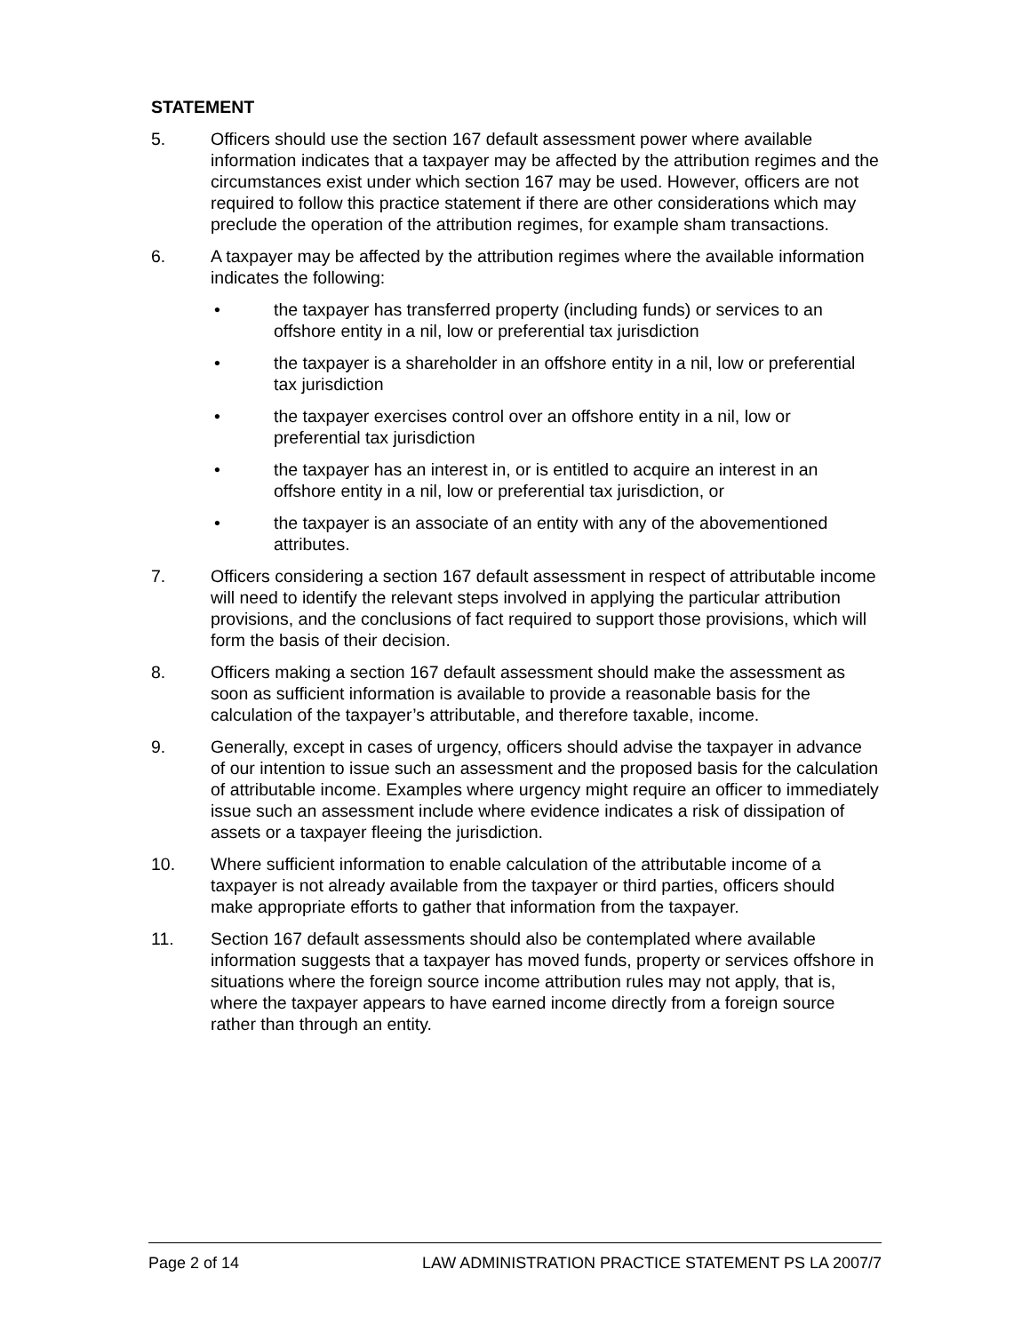STATEMENT
5. Officers should use the section 167 default assessment power where available information indicates that a taxpayer may be affected by the attribution regimes and the circumstances exist under which section 167 may be used. However, officers are not required to follow this practice statement if there are other considerations which may preclude the operation of the attribution regimes, for example sham transactions.
6. A taxpayer may be affected by the attribution regimes where the available information indicates the following:
• the taxpayer has transferred property (including funds) or services to an offshore entity in a nil, low or preferential tax jurisdiction
• the taxpayer is a shareholder in an offshore entity in a nil, low or preferential tax jurisdiction
• the taxpayer exercises control over an offshore entity in a nil, low or preferential tax jurisdiction
• the taxpayer has an interest in, or is entitled to acquire an interest in an offshore entity in a nil, low or preferential tax jurisdiction, or
• the taxpayer is an associate of an entity with any of the abovementioned attributes.
7. Officers considering a section 167 default assessment in respect of attributable income will need to identify the relevant steps involved in applying the particular attribution provisions, and the conclusions of fact required to support those provisions, which will form the basis of their decision.
8. Officers making a section 167 default assessment should make the assessment as soon as sufficient information is available to provide a reasonable basis for the calculation of the taxpayer’s attributable, and therefore taxable, income.
9. Generally, except in cases of urgency, officers should advise the taxpayer in advance of our intention to issue such an assessment and the proposed basis for the calculation of attributable income. Examples where urgency might require an officer to immediately issue such an assessment include where evidence indicates a risk of dissipation of assets or a taxpayer fleeing the jurisdiction.
10. Where sufficient information to enable calculation of the attributable income of a taxpayer is not already available from the taxpayer or third parties, officers should make appropriate efforts to gather that information from the taxpayer.
11. Section 167 default assessments should also be contemplated where available information suggests that a taxpayer has moved funds, property or services offshore in situations where the foreign source income attribution rules may not apply, that is, where the taxpayer appears to have earned income directly from a foreign source rather than through an entity.
Page 2 of 14 LAW ADMINISTRATION PRACTICE STATEMENT PS LA 2007/7